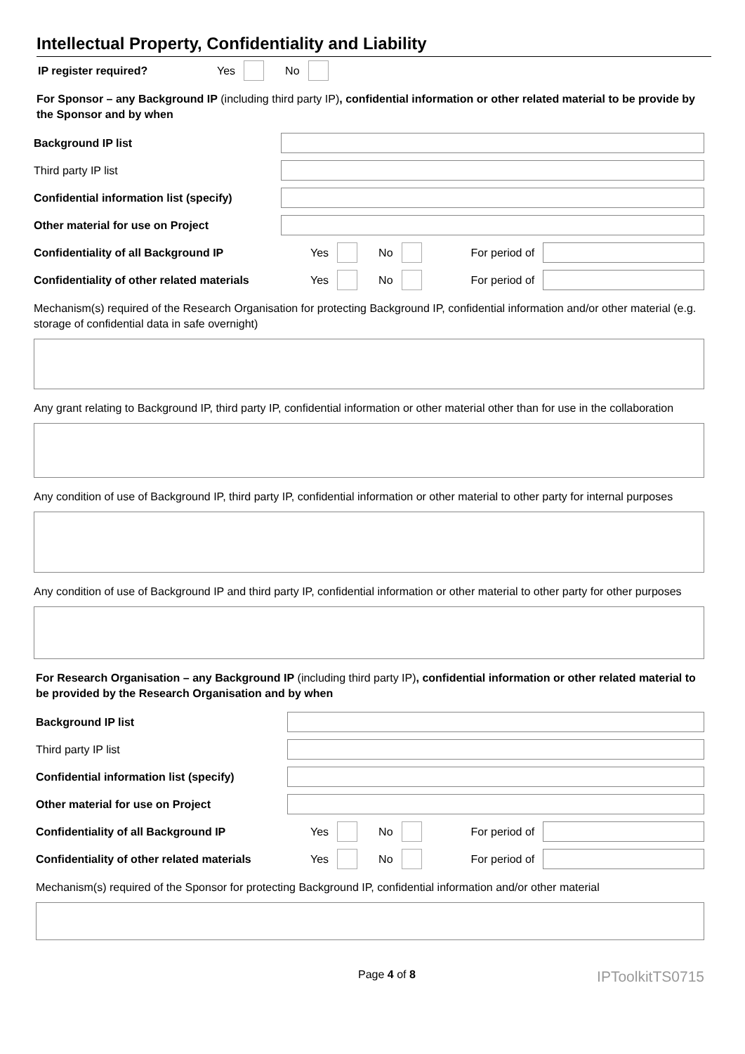Intellectual Property, Confidentiality and Liability
IP register required? Yes No
For Sponsor – any Background IP (including third party IP), confidential information or other related material to be provide by the Sponsor and by when
Background IP list
Third party IP list
Confidential information list (specify)
Other material for use on Project
Confidentiality of all Background IP Yes No For period of
Confidentiality of other related materials Yes No For period of
Mechanism(s) required of the Research Organisation for protecting Background IP, confidential information and/or other material (e.g. storage of confidential data in safe overnight)
Any grant relating to Background IP, third party IP, confidential information or other material other than for use in the collaboration
Any condition of use of Background IP, third party IP, confidential information or other material to other party for internal purposes
Any condition of use of Background IP and third party IP, confidential information or other material to other party for other purposes
For Research Organisation – any Background IP (including third party IP), confidential information or other related material to be provided by the Research Organisation and by when
Background IP list
Third party IP list
Confidential information list (specify)
Other material for use on Project
Confidentiality of all Background IP Yes No For period of
Confidentiality of other related materials Yes No For period of
Mechanism(s) required of the Sponsor for protecting Background IP, confidential information and/or other material
Page 4 of 8 IPToolkitTS0715